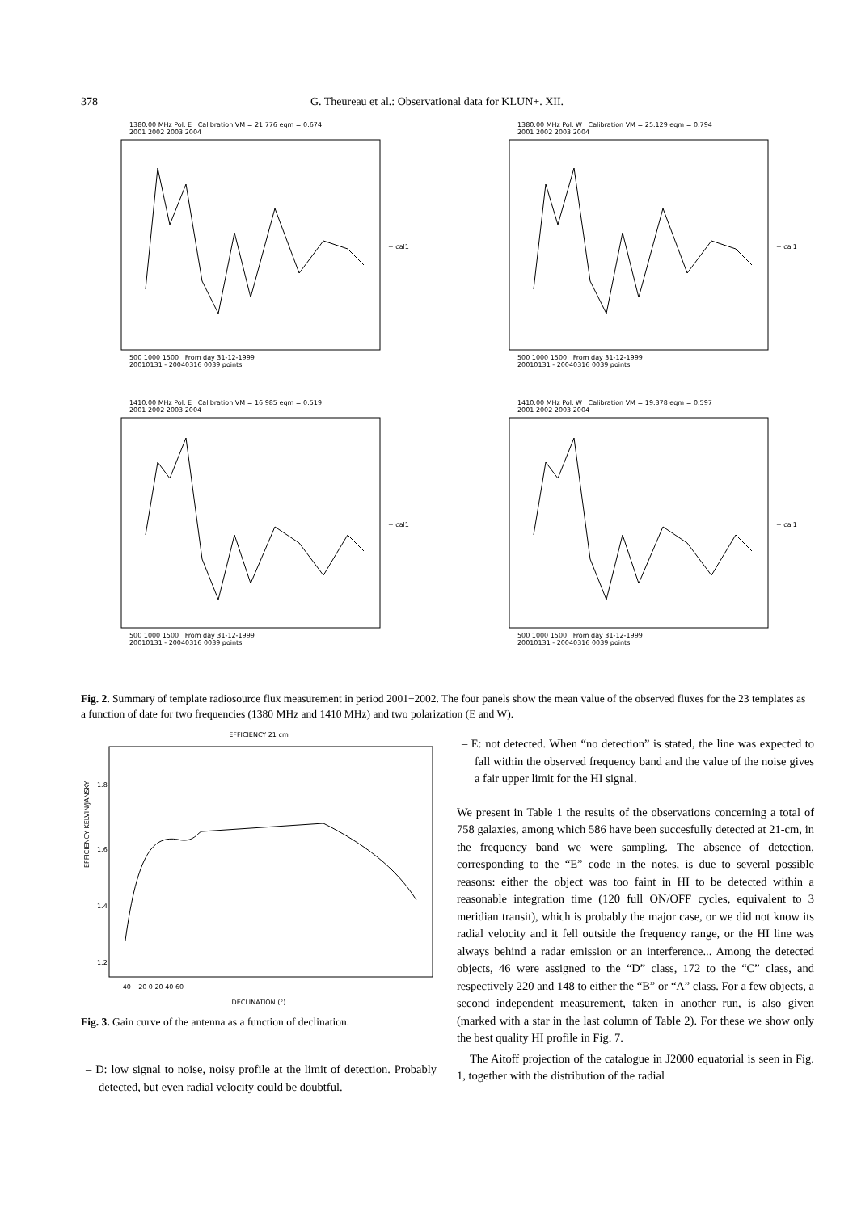378 G. Theureau et al.: Observational data for KLUN+. XII.
1380.00 MHz Pol. E Calibration VM = 21.776 eqm = 0.674
2001 2002 2003 2004
+ cal1
500 1000 1500 From day 31-12-1999
20010131 - 20040316 0039 points
1380.00 MHz Pol. W Calibration VM = 25.129 eqm = 0.794
2001 2002 2003 2004
+ cal1
500 1000 1500 From day 31-12-1999
20010131 - 20040316 0039 points
1410.00 MHz Pol. E Calibration VM = 16.985 eqm = 0.519
2001 2002 2003 2004
+ cal1
500 1000 1500 From day 31-12-1999
20010131 - 20040316 0039 points
1410.00 MHz Pol. W Calibration VM = 19.378 eqm = 0.597
2001 2002 2003 2004
+ cal1
500 1000 1500 From day 31-12-1999
20010131 - 20040316 0039 points
Fig. 2. Summary of template radiosource flux measurement in period 2001−2002. The four panels show the mean value of the observed fluxes for the 23 templates as a function of date for two frequencies (1380 MHz and 1410 MHz) and two polarization (E and W).
EFFICIENCY 21 cm
EFFICIENCY KELVIN/JANSKY
1.8
1.6
1.4
1.2
−40 −20 0 20 40 60
DECLINATION (°)
Fig. 3. Gain curve of the antenna as a function of declination.
– D: low signal to noise, noisy profile at the limit of detection. Probably detected, but even radial velocity could be doubtful.
– E: not detected. When “no detection” is stated, the line was expected to fall within the observed frequency band and the value of the noise gives a fair upper limit for the HI signal.
We present in Table 1 the results of the observations concerning a total of 758 galaxies, among which 586 have been succesfully detected at 21-cm, in the frequency band we were sampling. The absence of detection, corresponding to the “E” code in the notes, is due to several possible reasons: either the object was too faint in HI to be detected within a reasonable integration time (120 full ON/OFF cycles, equivalent to 3 meridian transit), which is probably the major case, or we did not know its radial velocity and it fell outside the frequency range, or the HI line was always behind a radar emission or an interference... Among the detected objects, 46 were assigned to the “D” class, 172 to the “C” class, and respectively 220 and 148 to either the “B” or “A” class. For a few objects, a second independent measurement, taken in another run, is also given (marked with a star in the last column of Table 2). For these we show only the best quality HI profile in Fig. 7.
The Aitoff projection of the catalogue in J2000 equatorial is seen in Fig. 1, together with the distribution of the radial